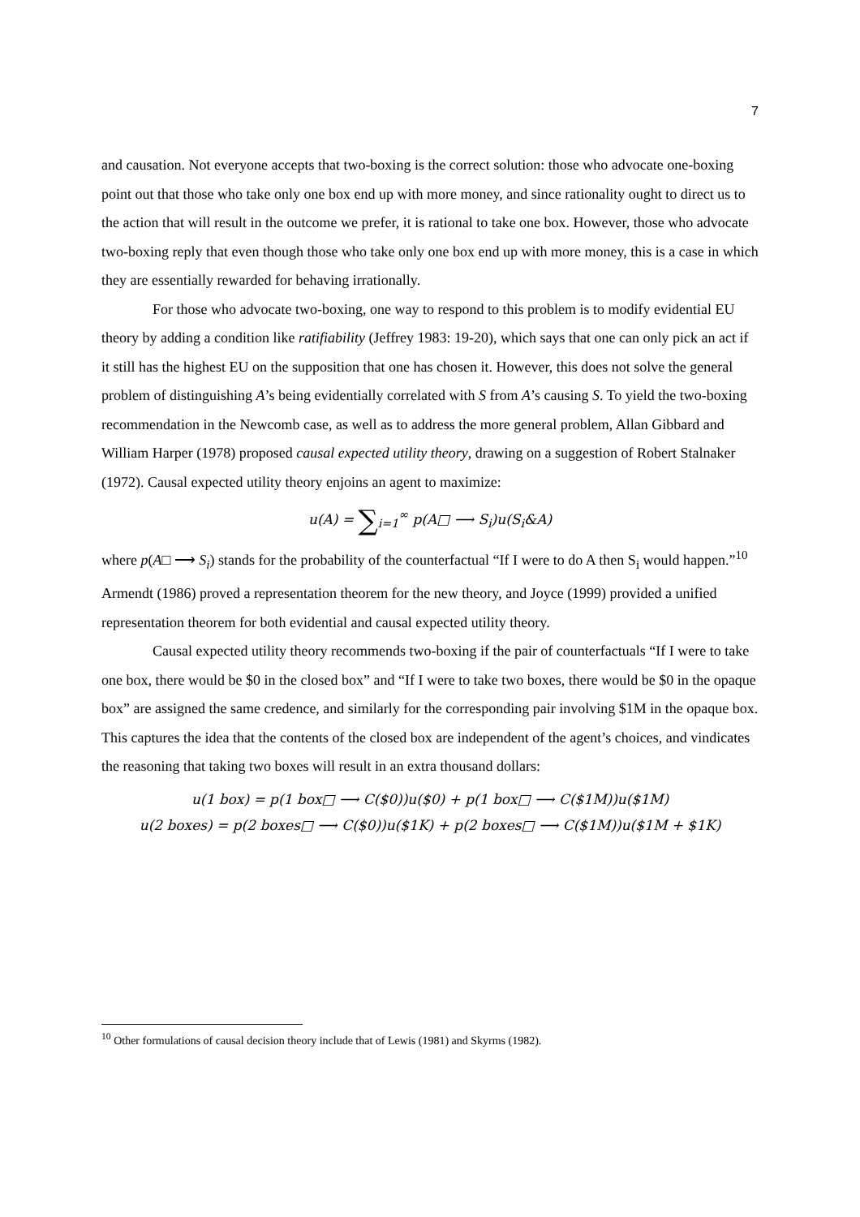7
and causation. Not everyone accepts that two-boxing is the correct solution: those who advocate one-boxing point out that those who take only one box end up with more money, and since rationality ought to direct us to the action that will result in the outcome we prefer, it is rational to take one box. However, those who advocate two-boxing reply that even though those who take only one box end up with more money, this is a case in which they are essentially rewarded for behaving irrationally.
For those who advocate two-boxing, one way to respond to this problem is to modify evidential EU theory by adding a condition like ratifiability (Jeffrey 1983: 19-20), which says that one can only pick an act if it still has the highest EU on the supposition that one has chosen it. However, this does not solve the general problem of distinguishing A’s being evidentially correlated with S from A’s causing S. To yield the two-boxing recommendation in the Newcomb case, as well as to address the more general problem, Allan Gibbard and William Harper (1978) proposed causal expected utility theory, drawing on a suggestion of Robert Stalnaker (1972). Causal expected utility theory enjoins an agent to maximize:
u(A) = ∑<sub>i=1</sub><sup>∞</sup> p(A□ ⟶ S<sub>i</sub>)u(S<sub>i</sub>&A)
where p(A□ ⟶ S<sub>i</sub>) stands for the probability of the counterfactual “If I were to do A then S<sub>i</sub> would happen.”<sup>10</sup> Armendt (1986) proved a representation theorem for the new theory, and Joyce (1999) provided a unified representation theorem for both evidential and causal expected utility theory.
Causal expected utility theory recommends two-boxing if the pair of counterfactuals “If I were to take one box, there would be $0 in the closed box” and “If I were to take two boxes, there would be $0 in the opaque box” are assigned the same credence, and similarly for the corresponding pair involving $1M in the opaque box. This captures the idea that the contents of the closed box are independent of the agent’s choices, and vindicates the reasoning that taking two boxes will result in an extra thousand dollars:
u(1 box) = p(1 box□ ⟶ C($0))u($0) + p(1 box□ ⟶ C($1M))u($1M)
u(2 boxes) = p(2 boxes□ ⟶ C($0))u($1K) + p(2 boxes□ ⟶ C($1M))u($1M + $1K)
<sup>10</sup> Other formulations of causal decision theory include that of Lewis (1981) and Skyrms (1982).